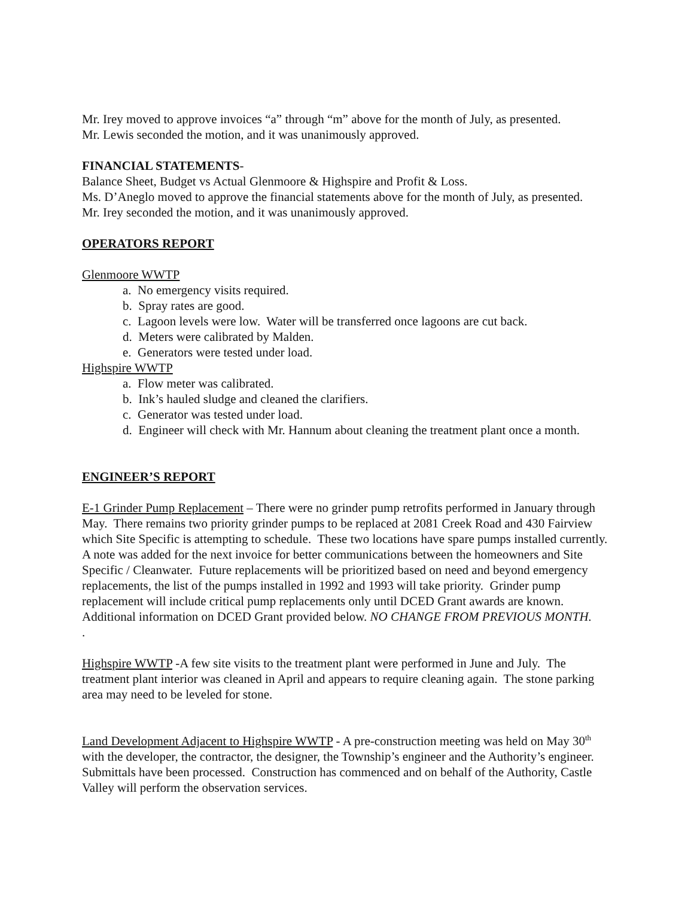Mr. Irey moved to approve invoices “a” through “m” above for the month of July, as presented.
Mr. Lewis seconded the motion, and it was unanimously approved.
FINANCIAL STATEMENTS-
Balance Sheet, Budget vs Actual Glenmoore & Highspire and Profit & Loss.
Ms. D’Aneglo moved to approve the financial statements above for the month of July, as presented.
Mr. Irey seconded the motion, and it was unanimously approved.
OPERATORS REPORT
Glenmoore WWTP
a. No emergency visits required.
b. Spray rates are good.
c. Lagoon levels were low. Water will be transferred once lagoons are cut back.
d. Meters were calibrated by Malden.
e. Generators were tested under load.
Highspire WWTP
a. Flow meter was calibrated.
b. Ink’s hauled sludge and cleaned the clarifiers.
c. Generator was tested under load.
d. Engineer will check with Mr. Hannum about cleaning the treatment plant once a month.
ENGINEER’S REPORT
E-1 Grinder Pump Replacement – There were no grinder pump retrofits performed in January through May. There remains two priority grinder pumps to be replaced at 2081 Creek Road and 430 Fairview which Site Specific is attempting to schedule. These two locations have spare pumps installed currently. A note was added for the next invoice for better communications between the homeowners and Site Specific / Cleanwater. Future replacements will be prioritized based on need and beyond emergency replacements, the list of the pumps installed in 1992 and 1993 will take priority. Grinder pump replacement will include critical pump replacements only until DCED Grant awards are known. Additional information on DCED Grant provided below. NO CHANGE FROM PREVIOUS MONTH.
.
Highspire WWTP -A few site visits to the treatment plant were performed in June and July. The treatment plant interior was cleaned in April and appears to require cleaning again. The stone parking area may need to be leveled for stone.
Land Development Adjacent to Highspire WWTP - A pre-construction meeting was held on May 30<sup>th</sup> with the developer, the contractor, the designer, the Township’s engineer and the Authority’s engineer. Submittals have been processed. Construction has commenced and on behalf of the Authority, Castle Valley will perform the observation services.